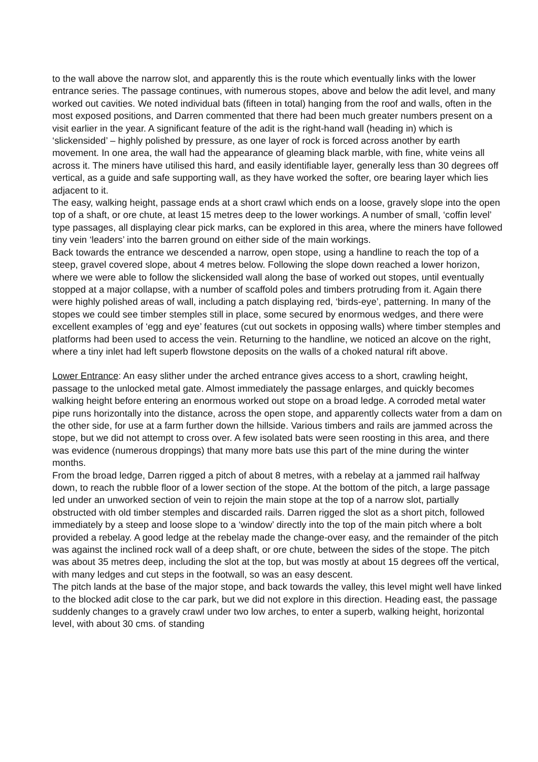to the wall above the narrow slot, and apparently this is the route which eventually links with the lower entrance series. The passage continues, with numerous stopes, above and below the adit level, and many worked out cavities. We noted individual bats (fifteen in total) hanging from the roof and walls, often in the most exposed positions, and Darren commented that there had been much greater numbers present on a visit earlier in the year. A significant feature of the adit is the right-hand wall (heading in) which is ‘slickensided’ – highly polished by pressure, as one layer of rock is forced across another by earth movement. In one area, the wall had the appearance of gleaming black marble, with fine, white veins all across it. The miners have utilised this hard, and easily identifiable layer, generally less than 30 degrees off vertical, as a guide and safe supporting wall, as they have worked the softer, ore bearing layer which lies adjacent to it.
The easy, walking height, passage ends at a short crawl which ends on a loose, gravely slope into the open top of a shaft, or ore chute, at least 15 metres deep to the lower workings. A number of small, ‘coffin level’ type passages, all displaying clear pick marks, can be explored in this area, where the miners have followed tiny vein ‘leaders’ into the barren ground on either side of the main workings.
Back towards the entrance we descended a narrow, open stope, using a handline to reach the top of a steep, gravel covered slope, about 4 metres below. Following the slope down reached a lower horizon, where we were able to follow the slickensided wall along the base of worked out stopes, until eventually stopped at a major collapse, with a number of scaffold poles and timbers protruding from it. Again there were highly polished areas of wall, including a patch displaying red, ‘birds-eye’, patterning. In many of the stopes we could see timber stemples still in place, some secured by enormous wedges, and there were excellent examples of ‘egg and eye’ features (cut out sockets in opposing walls) where timber stemples and platforms had been used to access the vein. Returning to the handline, we noticed an alcove on the right, where a tiny inlet had left superb flowstone deposits on the walls of a choked natural rift above.
Lower Entrance: An easy slither under the arched entrance gives access to a short, crawling height, passage to the unlocked metal gate. Almost immediately the passage enlarges, and quickly becomes walking height before entering an enormous worked out stope on a broad ledge. A corroded metal water pipe runs horizontally into the distance, across the open stope, and apparently collects water from a dam on the other side, for use at a farm further down the hillside. Various timbers and rails are jammed across the stope, but we did not attempt to cross over. A few isolated bats were seen roosting in this area, and there was evidence (numerous droppings) that many more bats use this part of the mine during the winter months.
From the broad ledge, Darren rigged a pitch of about 8 metres, with a rebelay at a jammed rail halfway down, to reach the rubble floor of a lower section of the stope. At the bottom of the pitch, a large passage led under an unworked section of vein to rejoin the main stope at the top of a narrow slot, partially obstructed with old timber stemples and discarded rails. Darren rigged the slot as a short pitch, followed immediately by a steep and loose slope to a ‘window’ directly into the top of the main pitch where a bolt provided a rebelay. A good ledge at the rebelay made the change-over easy, and the remainder of the pitch was against the inclined rock wall of a deep shaft, or ore chute, between the sides of the stope. The pitch was about 35 metres deep, including the slot at the top, but was mostly at about 15 degrees off the vertical, with many ledges and cut steps in the footwall, so was an easy descent.
The pitch lands at the base of the major stope, and back towards the valley, this level might well have linked to the blocked adit close to the car park, but we did not explore in this direction. Heading east, the passage suddenly changes to a gravely crawl under two low arches, to enter a superb, walking height, horizontal level, with about 30 cms. of standing